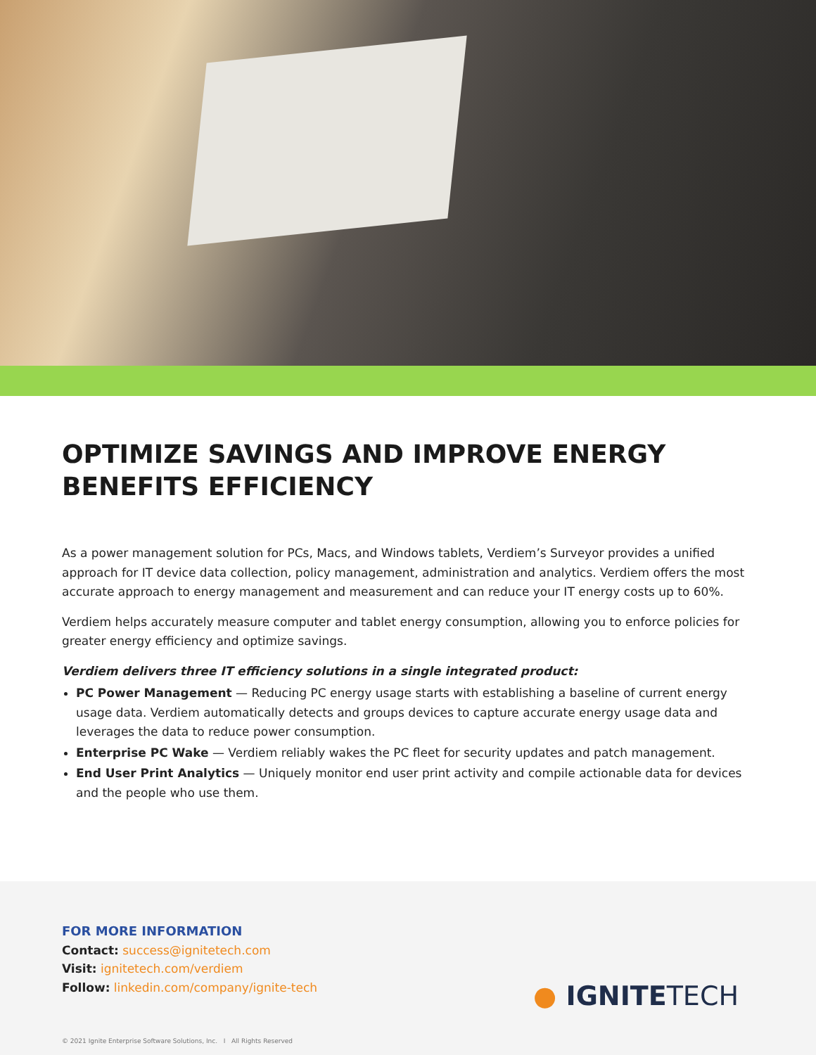OPTIMIZE SAVINGS AND IMPROVE ENERGY BENEFITS EFFICIENCY
As a power management solution for PCs, Macs, and Windows tablets, Verdiem’s Surveyor provides a unified approach for IT device data collection, policy management, administration and analytics. Verdiem offers the most accurate approach to energy management and measurement and can reduce your IT energy costs up to 60%.
Verdiem helps accurately measure computer and tablet energy consumption, allowing you to enforce policies for greater energy efficiency and optimize savings.
Verdiem delivers three IT efficiency solutions in a single integrated product:
PC Power Management — Reducing PC energy usage starts with establishing a baseline of current energy usage data. Verdiem automatically detects and groups devices to capture accurate energy usage data and leverages the data to reduce power consumption.
Enterprise PC Wake — Verdiem reliably wakes the PC fleet for security updates and patch management.
End User Print Analytics — Uniquely monitor end user print activity and compile actionable data for devices and the people who use them.
FOR MORE INFORMATION
Contact: success@ignitetech.com
Visit: ignitetech.com/verdiem
Follow: linkedin.com/company/ignite-tech
● IGNITETECH
© 2021 Ignite Enterprise Software Solutions, Inc. I All Rights Reserved